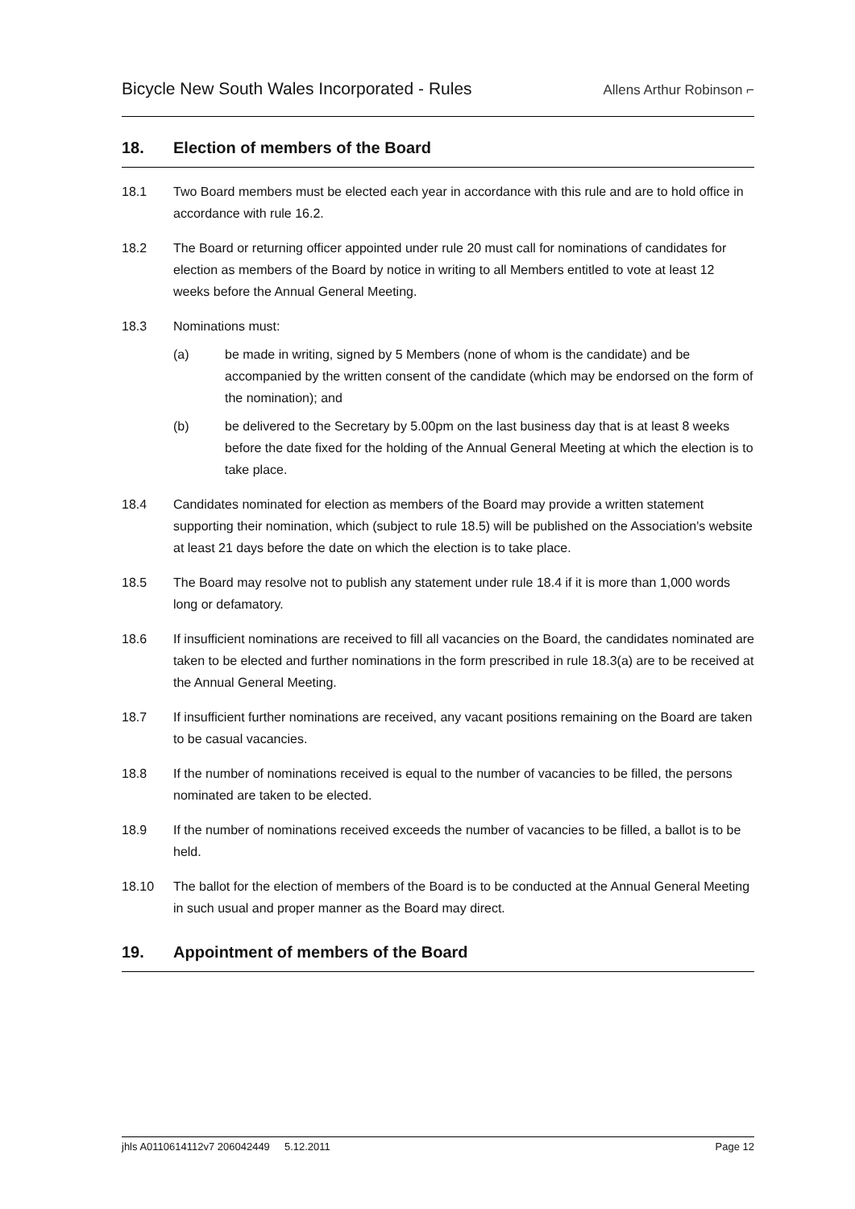Bicycle New South Wales Incorporated - Rules
Allens Arthur Robinson ⌐
18. Election of members of the Board
18.1 Two Board members must be elected each year in accordance with this rule and are to hold office in accordance with rule 16.2.
18.2 The Board or returning officer appointed under rule 20 must call for nominations of candidates for election as members of the Board by notice in writing to all Members entitled to vote at least 12 weeks before the Annual General Meeting.
18.3 Nominations must:
(a) be made in writing, signed by 5 Members (none of whom is the candidate) and be accompanied by the written consent of the candidate (which may be endorsed on the form of the nomination); and
(b) be delivered to the Secretary by 5.00pm on the last business day that is at least 8 weeks before the date fixed for the holding of the Annual General Meeting at which the election is to take place.
18.4 Candidates nominated for election as members of the Board may provide a written statement supporting their nomination, which (subject to rule 18.5) will be published on the Association's website at least 21 days before the date on which the election is to take place.
18.5 The Board may resolve not to publish any statement under rule 18.4 if it is more than 1,000 words long or defamatory.
18.6 If insufficient nominations are received to fill all vacancies on the Board, the candidates nominated are taken to be elected and further nominations in the form prescribed in rule 18.3(a) are to be received at the Annual General Meeting.
18.7 If insufficient further nominations are received, any vacant positions remaining on the Board are taken to be casual vacancies.
18.8 If the number of nominations received is equal to the number of vacancies to be filled, the persons nominated are taken to be elected.
18.9 If the number of nominations received exceeds the number of vacancies to be filled, a ballot is to be held.
18.10 The ballot for the election of members of the Board is to be conducted at the Annual General Meeting in such usual and proper manner as the Board may direct.
19. Appointment of members of the Board
jhls A0110614112v7 206042449 5.12.2011
Page 12